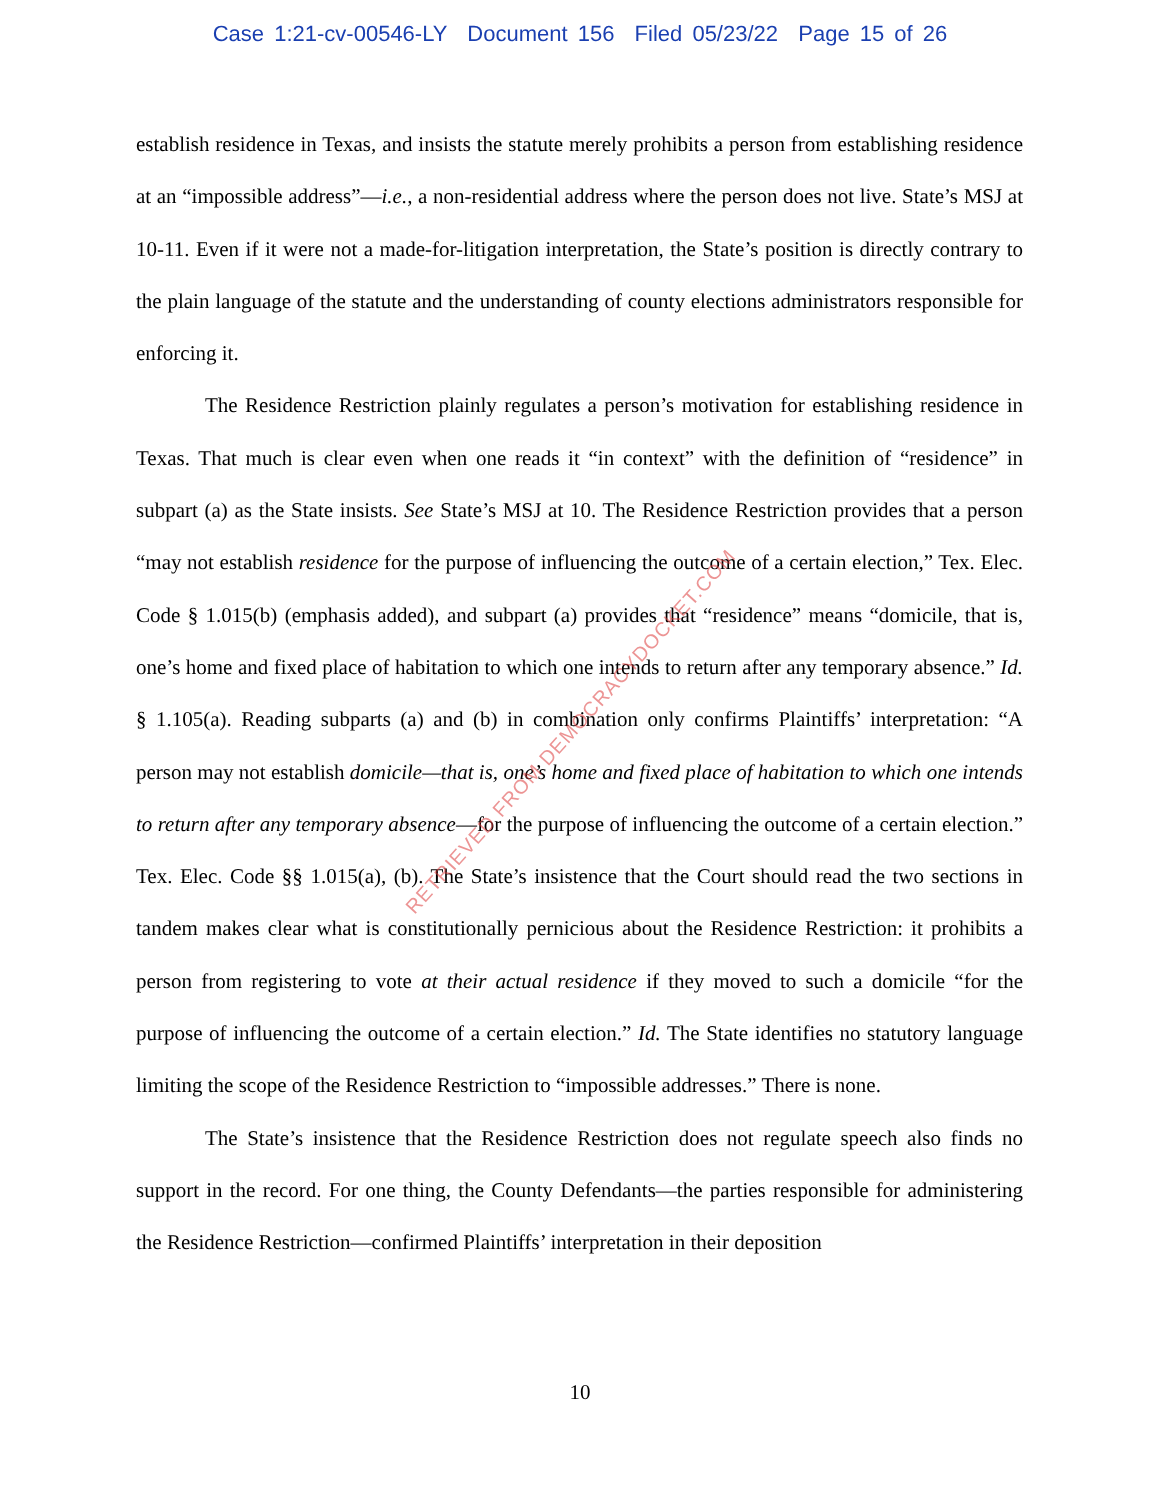Case 1:21-cv-00546-LY Document 156 Filed 05/23/22 Page 15 of 26
establish residence in Texas, and insists the statute merely prohibits a person from establishing residence at an “impossible address”—i.e., a non-residential address where the person does not live. State’s MSJ at 10-11. Even if it were not a made-for-litigation interpretation, the State’s position is directly contrary to the plain language of the statute and the understanding of county elections administrators responsible for enforcing it.
The Residence Restriction plainly regulates a person’s motivation for establishing residence in Texas. That much is clear even when one reads it “in context” with the definition of “residence” in subpart (a) as the State insists. See State’s MSJ at 10. The Residence Restriction provides that a person “may not establish residence for the purpose of influencing the outcome of a certain election,” Tex. Elec. Code § 1.015(b) (emphasis added), and subpart (a) provides that “residence” means “domicile, that is, one’s home and fixed place of habitation to which one intends to return after any temporary absence.” Id. § 1.105(a). Reading subparts (a) and (b) in combination only confirms Plaintiffs’ interpretation: “A person may not establish domicile—that is, one’s home and fixed place of habitation to which one intends to return after any temporary absence—for the purpose of influencing the outcome of a certain election.” Tex. Elec. Code §§ 1.015(a), (b). The State’s insistence that the Court should read the two sections in tandem makes clear what is constitutionally pernicious about the Residence Restriction: it prohibits a person from registering to vote at their actual residence if they moved to such a domicile “for the purpose of influencing the outcome of a certain election.” Id. The State identifies no statutory language limiting the scope of the Residence Restriction to “impossible addresses.” There is none.
The State’s insistence that the Residence Restriction does not regulate speech also finds no support in the record. For one thing, the County Defendants—the parties responsible for administering the Residence Restriction—confirmed Plaintiffs’ interpretation in their deposition
RETRIEVED FROM DEMOCRACYDOCKET.COM
10